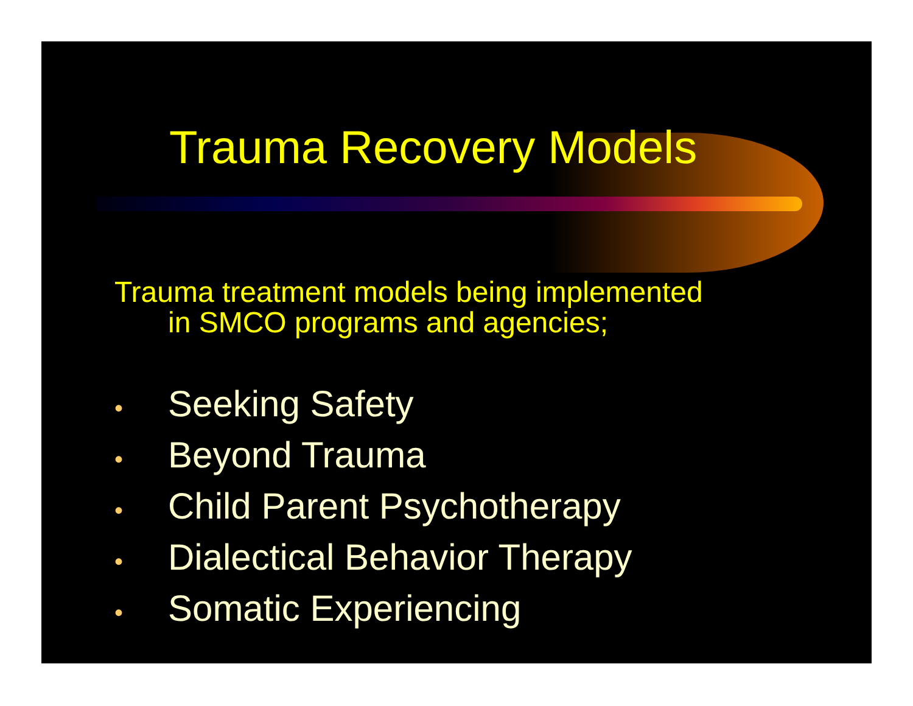Trauma Recovery Models
Trauma treatment models being implemented
in SMCO programs and agencies;
• Seeking Safety
• Beyond Trauma
• Child Parent Psychotherapy
• Dialectical Behavior Therapy
• Somatic Experiencing